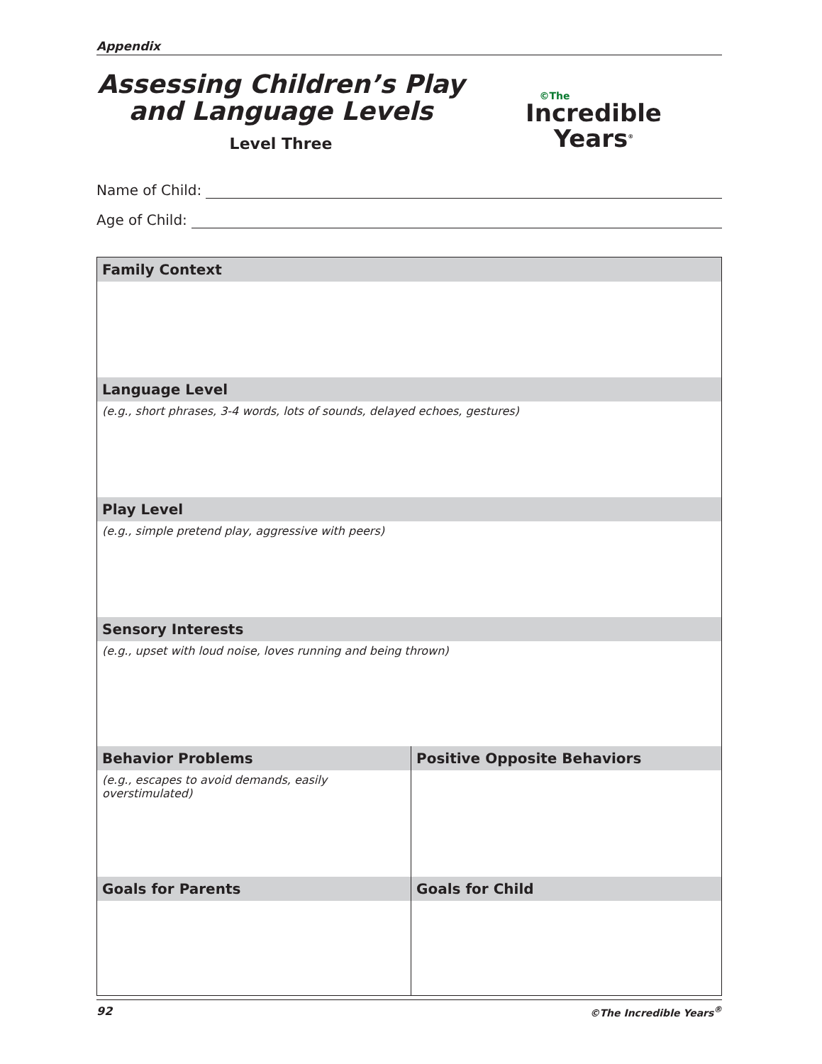Appendix
Assessing Children’s Play
and Language Levels
Level Three
©The
Incredible
Years<sup>®</sup>
Name of Child:
Age of Child:
| Family Context | |
| --- | --- |
| Language Level | |
| (e.g., short phrases, 3-4 words, lots of sounds, delayed echoes, gestures) | |
| Play Level | |
| (e.g., simple pretend play, aggressive with peers) | |
| Sensory Interests | |
| (e.g., upset with loud noise, loves running and being thrown) | |
| Behavior Problems | Positive Opposite Behaviors |
| (e.g., escapes to avoid demands, easily overstimulated) | |
| Goals for Parents | Goals for Child |
92 ©The Incredible Years<sup>®</sup>